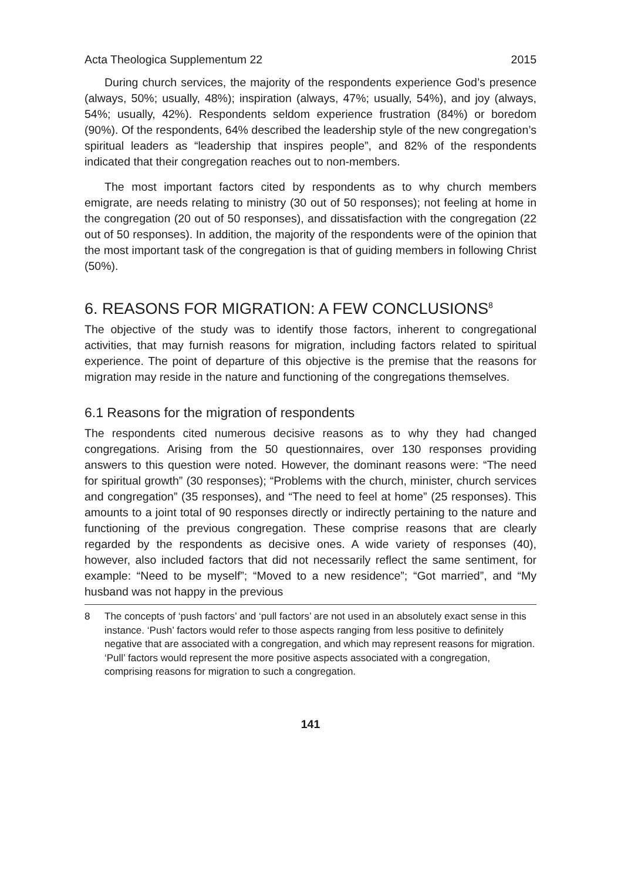Acta Theologica Supplementum 22 2015
During church services, the majority of the respondents experience God’s presence (always, 50%; usually, 48%); inspiration (always, 47%; usually, 54%), and joy (always, 54%; usually, 42%). Respondents seldom experience frustration (84%) or boredom (90%). Of the respondents, 64% described the leadership style of the new congregation’s spiritual leaders as “leadership that inspires people”, and 82% of the respondents indicated that their congregation reaches out to non-members.
The most important factors cited by respondents as to why church members emigrate, are needs relating to ministry (30 out of 50 responses); not feeling at home in the congregation (20 out of 50 responses), and dissatisfaction with the congregation (22 out of 50 responses). In addition, the majority of the respondents were of the opinion that the most important task of the congregation is that of guiding members in following Christ (50%).
6. REASONS FOR MIGRATION: A FEW CONCLUSIONS<sup>8</sup>
The objective of the study was to identify those factors, inherent to congregational activities, that may furnish reasons for migration, including factors related to spiritual experience. The point of departure of this objective is the premise that the reasons for migration may reside in the nature and functioning of the congregations themselves.
6.1 Reasons for the migration of respondents
The respondents cited numerous decisive reasons as to why they had changed congregations. Arising from the 50 questionnaires, over 130 responses providing answers to this question were noted. However, the dominant reasons were: “The need for spiritual growth” (30 responses); “Problems with the church, minister, church services and congregation” (35 responses), and “The need to feel at home” (25 responses). This amounts to a joint total of 90 responses directly or indirectly pertaining to the nature and functioning of the previous congregation. These comprise reasons that are clearly regarded by the respondents as decisive ones. A wide variety of responses (40), however, also included factors that did not necessarily reflect the same sentiment, for example: “Need to be myself”; “Moved to a new residence”; “Got married”, and “My husband was not happy in the previous
8 The concepts of ‘push factors’ and ‘pull factors’ are not used in an absolutely exact sense in this instance. ‘Push’ factors would refer to those aspects ranging from less positive to definitely negative that are associated with a congregation, and which may represent reasons for migration. ‘Pull’ factors would represent the more positive aspects associated with a congregation, comprising reasons for migration to such a congregation.
141